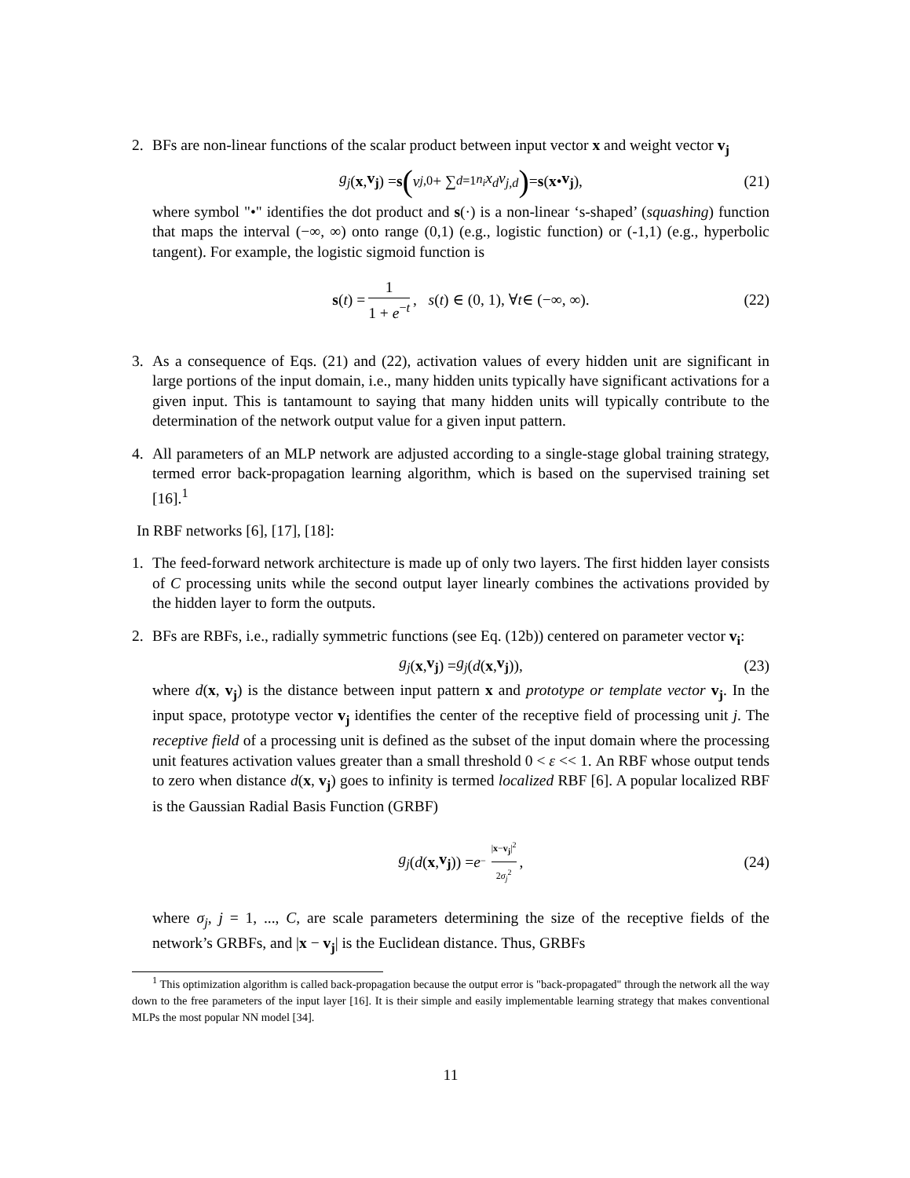2. BFs are non-linear functions of the scalar product between input vector x and weight vector v<sub>j</sub>
g<sub>j</sub> (x, v<sub>j</sub>) = s (v<sub>j,0</sub> + ∑<sub>d=1</sub><sup>n<sub>i</sub></sup> x<sub>d</sub>v<sub>j,d</sub>) = s (x • v<sub>j</sub>), (21)
where symbol "•" identifies the dot product and s(·) is a non-linear ‘s-shaped’ (squashing) function that maps the interval (−∞, ∞) onto range (0,1) (e.g., logistic function) or (-1,1) (e.g., hyperbolic tangent). For example, the logistic sigmoid function is
s (t) = 1 1 + e<sup>−t</sup>, s (t) ∈ (0, 1), ∀ t ∈ (−∞, ∞). (22)
3. As a consequence of Eqs. (21) and (22), activation values of every hidden unit are significant in large portions of the input domain, i.e., many hidden units typically have significant activations for a given input. This is tantamount to saying that many hidden units will typically contribute to the determination of the network output value for a given input pattern.
4. All parameters of an MLP network are adjusted according to a single-stage global training strategy, termed error back-propagation learning algorithm, which is based on the supervised training set [16].<sup>1</sup>
In RBF networks [6], [17], [18]:
1. The feed-forward network architecture is made up of only two layers. The first hidden layer consists of C processing units while the second output layer linearly combines the activations provided by the hidden layer to form the outputs.
2. BFs are RBFs, i.e., radially symmetric functions (see Eq. (12b)) centered on parameter vector v<sub>i</sub>:
g<sub>j</sub> (x, v<sub>j</sub>) = g<sub>j</sub> (d (x, v<sub>j</sub>)), (23)
where d(x, v<sub>j</sub>) is the distance between input pattern x and prototype or template vector v<sub>j</sub>. In the input space, prototype vector v<sub>j</sub> identifies the center of the receptive field of processing unit j. The receptive field of a processing unit is defined as the subset of the input domain where the processing unit features activation values greater than a small threshold 0 < ε << 1. An RBF whose output tends to zero when distance d(x, v<sub>j</sub>) goes to infinity is termed localized RBF [6]. A popular localized RBF is the Gaussian Radial Basis Function (GRBF)
g<sub>j</sub> (d (x, v<sub>j</sub>)) = e<sup>− |x−v<sub>j</sub>|<sup>2</sup> 2σ<sub>j</sub><sup>2</sup></sup> , (24)
where σ<sub>j</sub>, j = 1, ..., C, are scale parameters determining the size of the receptive fields of the network’s GRBFs, and |x − v<sub>j</sub>| is the Euclidean distance. Thus, GRBFs
<sup>1</sup> This optimization algorithm is called back-propagation because the output error is "back-propagated" through the network all the way down to the free parameters of the input layer [16]. It is their simple and easily implementable learning strategy that makes conventional MLPs the most popular NN model [34].
11